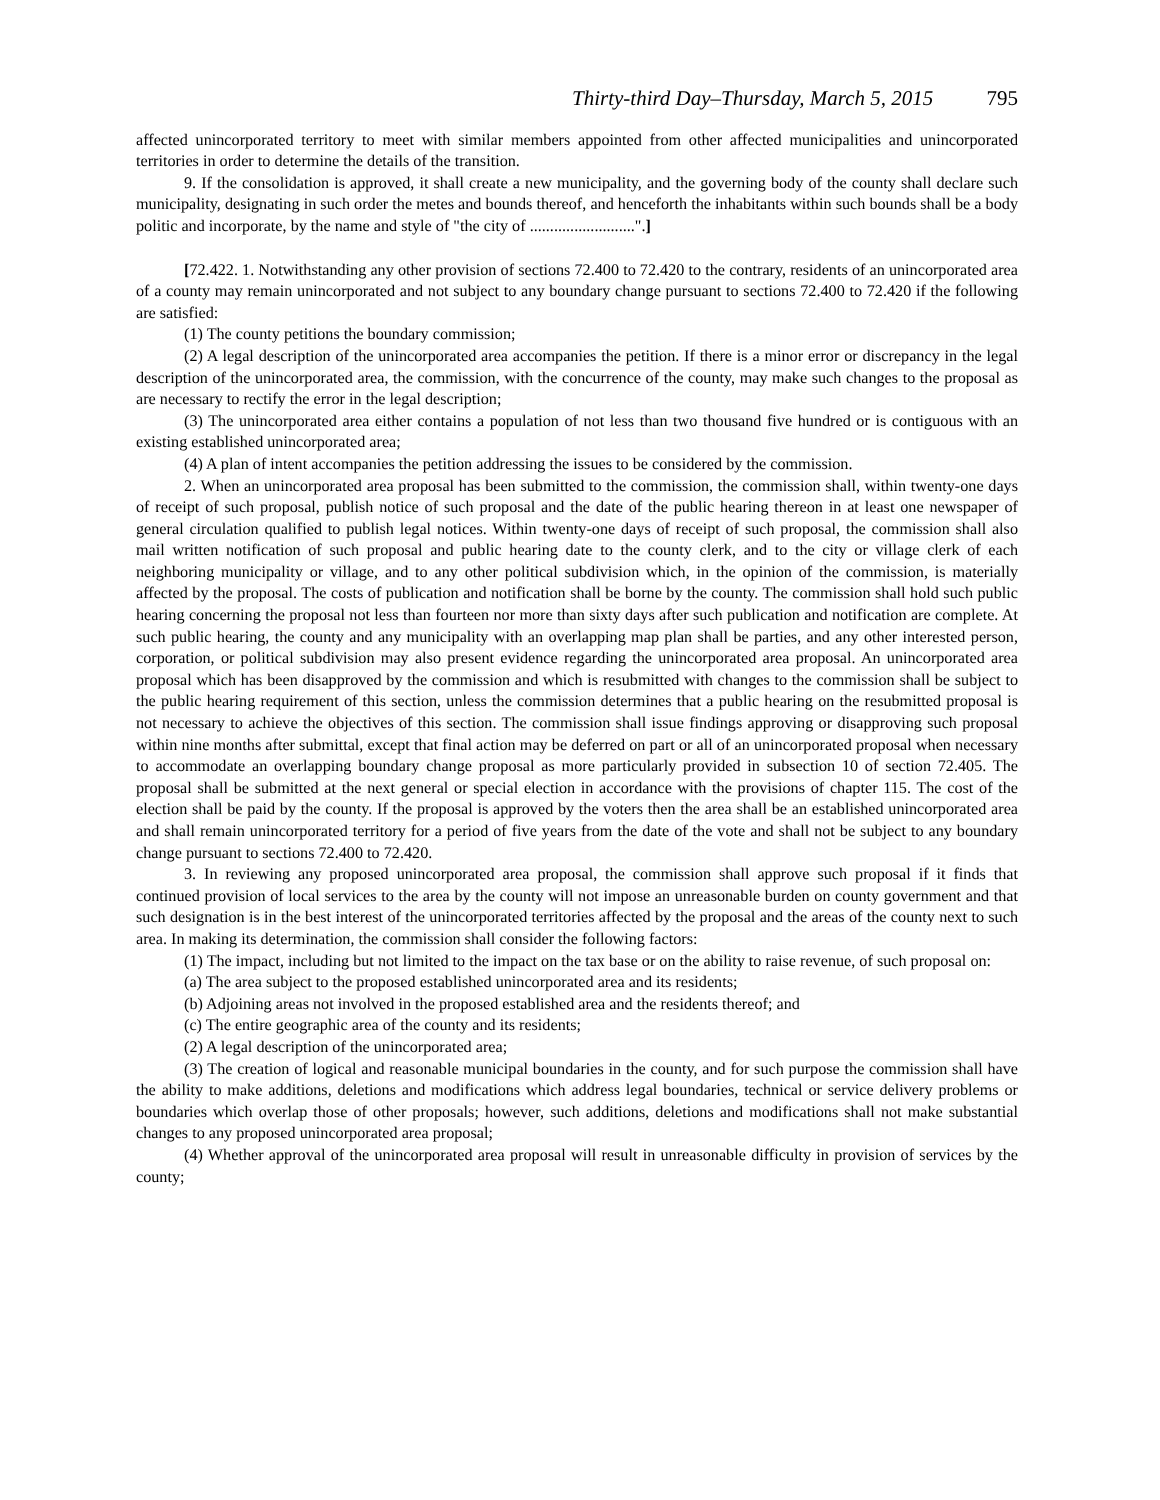Thirty-third Day–Thursday, March 5, 2015 795
affected unincorporated territory to meet with similar members appointed from other affected municipalities and unincorporated territories in order to determine the details of the transition.
9. If the consolidation is approved, it shall create a new municipality, and the governing body of the county shall declare such municipality, designating in such order the metes and bounds thereof, and henceforth the inhabitants within such bounds shall be a body politic and incorporate, by the name and style of "the city of ..........................".]
[72.422. 1. Notwithstanding any other provision of sections 72.400 to 72.420 to the contrary, residents of an unincorporated area of a county may remain unincorporated and not subject to any boundary change pursuant to sections 72.400 to 72.420 if the following are satisfied:
(1) The county petitions the boundary commission;
(2) A legal description of the unincorporated area accompanies the petition. If there is a minor error or discrepancy in the legal description of the unincorporated area, the commission, with the concurrence of the county, may make such changes to the proposal as are necessary to rectify the error in the legal description;
(3) The unincorporated area either contains a population of not less than two thousand five hundred or is contiguous with an existing established unincorporated area;
(4) A plan of intent accompanies the petition addressing the issues to be considered by the commission.
2. When an unincorporated area proposal has been submitted to the commission, the commission shall, within twenty-one days of receipt of such proposal, publish notice of such proposal and the date of the public hearing thereon in at least one newspaper of general circulation qualified to publish legal notices. Within twenty-one days of receipt of such proposal, the commission shall also mail written notification of such proposal and public hearing date to the county clerk, and to the city or village clerk of each neighboring municipality or village, and to any other political subdivision which, in the opinion of the commission, is materially affected by the proposal. The costs of publication and notification shall be borne by the county. The commission shall hold such public hearing concerning the proposal not less than fourteen nor more than sixty days after such publication and notification are complete. At such public hearing, the county and any municipality with an overlapping map plan shall be parties, and any other interested person, corporation, or political subdivision may also present evidence regarding the unincorporated area proposal. An unincorporated area proposal which has been disapproved by the commission and which is resubmitted with changes to the commission shall be subject to the public hearing requirement of this section, unless the commission determines that a public hearing on the resubmitted proposal is not necessary to achieve the objectives of this section. The commission shall issue findings approving or disapproving such proposal within nine months after submittal, except that final action may be deferred on part or all of an unincorporated proposal when necessary to accommodate an overlapping boundary change proposal as more particularly provided in subsection 10 of section 72.405. The proposal shall be submitted at the next general or special election in accordance with the provisions of chapter 115. The cost of the election shall be paid by the county. If the proposal is approved by the voters then the area shall be an established unincorporated area and shall remain unincorporated territory for a period of five years from the date of the vote and shall not be subject to any boundary change pursuant to sections 72.400 to 72.420.
3. In reviewing any proposed unincorporated area proposal, the commission shall approve such proposal if it finds that continued provision of local services to the area by the county will not impose an unreasonable burden on county government and that such designation is in the best interest of the unincorporated territories affected by the proposal and the areas of the county next to such area. In making its determination, the commission shall consider the following factors:
(1) The impact, including but not limited to the impact on the tax base or on the ability to raise revenue, of such proposal on:
(a) The area subject to the proposed established unincorporated area and its residents;
(b) Adjoining areas not involved in the proposed established area and the residents thereof; and
(c) The entire geographic area of the county and its residents;
(2) A legal description of the unincorporated area;
(3) The creation of logical and reasonable municipal boundaries in the county, and for such purpose the commission shall have the ability to make additions, deletions and modifications which address legal boundaries, technical or service delivery problems or boundaries which overlap those of other proposals; however, such additions, deletions and modifications shall not make substantial changes to any proposed unincorporated area proposal;
(4) Whether approval of the unincorporated area proposal will result in unreasonable difficulty in provision of services by the county;